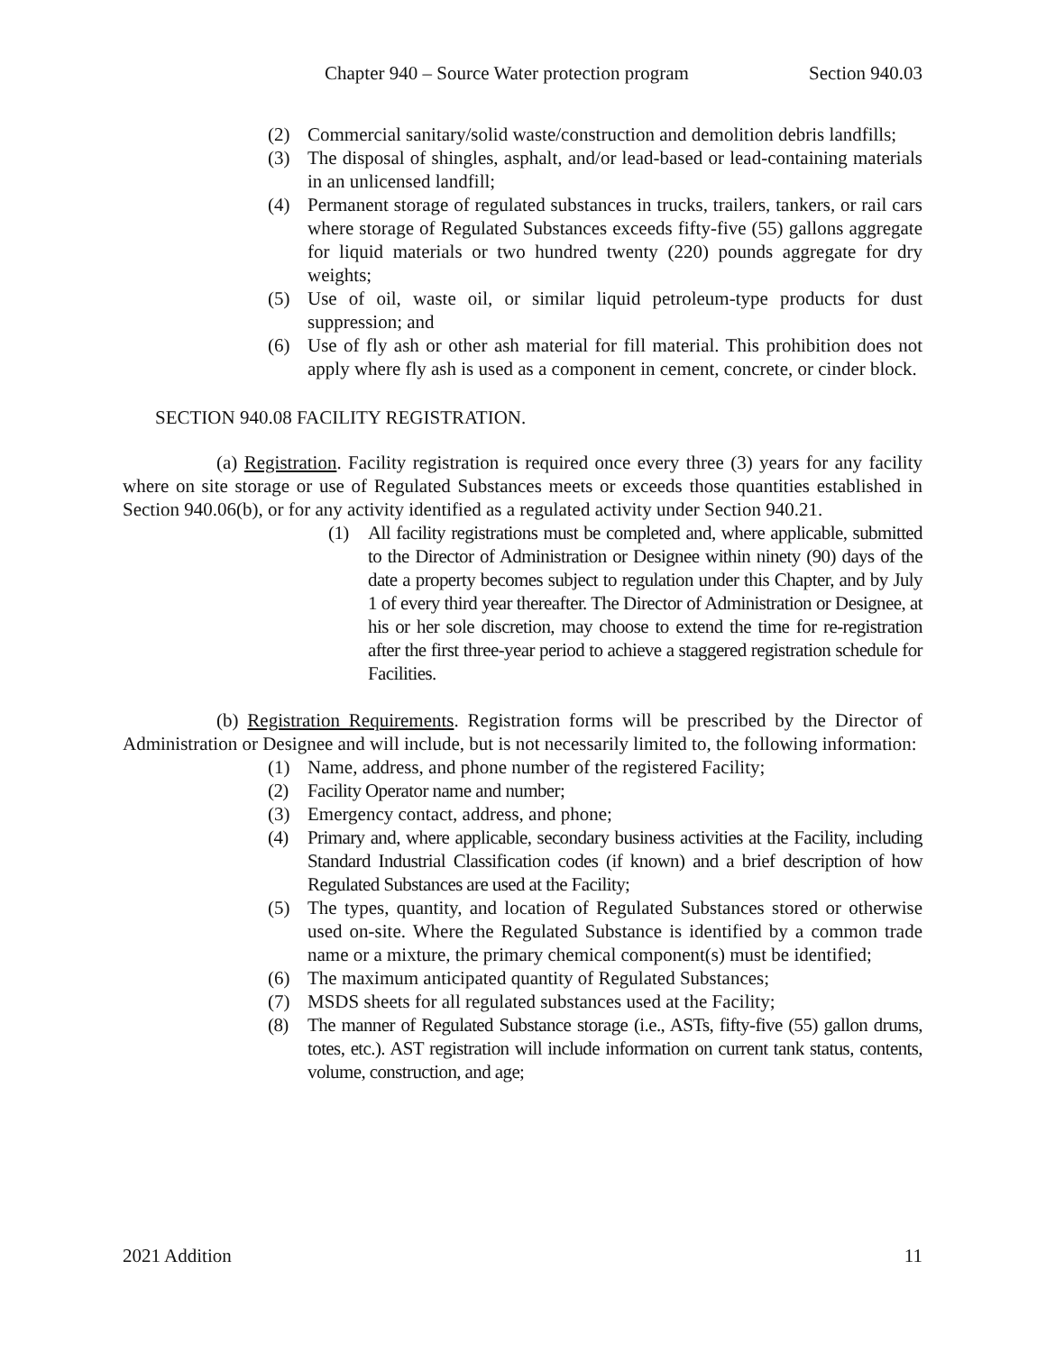Chapter 940 – Source Water protection program Section 940.03
(2) Commercial sanitary/solid waste/construction and demolition debris landfills;
(3) The disposal of shingles, asphalt, and/or lead-based or lead-containing materials in an unlicensed landfill;
(4) Permanent storage of regulated substances in trucks, trailers, tankers, or rail cars where storage of Regulated Substances exceeds fifty-five (55) gallons aggregate for liquid materials or two hundred twenty (220) pounds aggregate for dry weights;
(5) Use of oil, waste oil, or similar liquid petroleum-type products for dust suppression; and
(6) Use of fly ash or other ash material for fill material. This prohibition does not apply where fly ash is used as a component in cement, concrete, or cinder block.
SECTION 940.08 FACILITY REGISTRATION.
(a) Registration. Facility registration is required once every three (3) years for any facility where on site storage or use of Regulated Substances meets or exceeds those quantities established in Section 940.06(b), or for any activity identified as a regulated activity under Section 940.21.
(1) All facility registrations must be completed and, where applicable, submitted to the Director of Administration or Designee within ninety (90) days of the date a property becomes subject to regulation under this Chapter, and by July 1 of every third year thereafter. The Director of Administration or Designee, at his or her sole discretion, may choose to extend the time for re-registration after the first three-year period to achieve a staggered registration schedule for Facilities.
(b) Registration Requirements. Registration forms will be prescribed by the Director of Administration or Designee and will include, but is not necessarily limited to, the following information:
(1) Name, address, and phone number of the registered Facility;
(2) Facility Operator name and number;
(3) Emergency contact, address, and phone;
(4) Primary and, where applicable, secondary business activities at the Facility, including Standard Industrial Classification codes (if known) and a brief description of how Regulated Substances are used at the Facility;
(5) The types, quantity, and location of Regulated Substances stored or otherwise used on-site. Where the Regulated Substance is identified by a common trade name or a mixture, the primary chemical component(s) must be identified;
(6) The maximum anticipated quantity of Regulated Substances;
(7) MSDS sheets for all regulated substances used at the Facility;
(8) The manner of Regulated Substance storage (i.e., ASTs, fifty-five (55) gallon drums, totes, etc.). AST registration will include information on current tank status, contents, volume, construction, and age;
2021 Addition 11